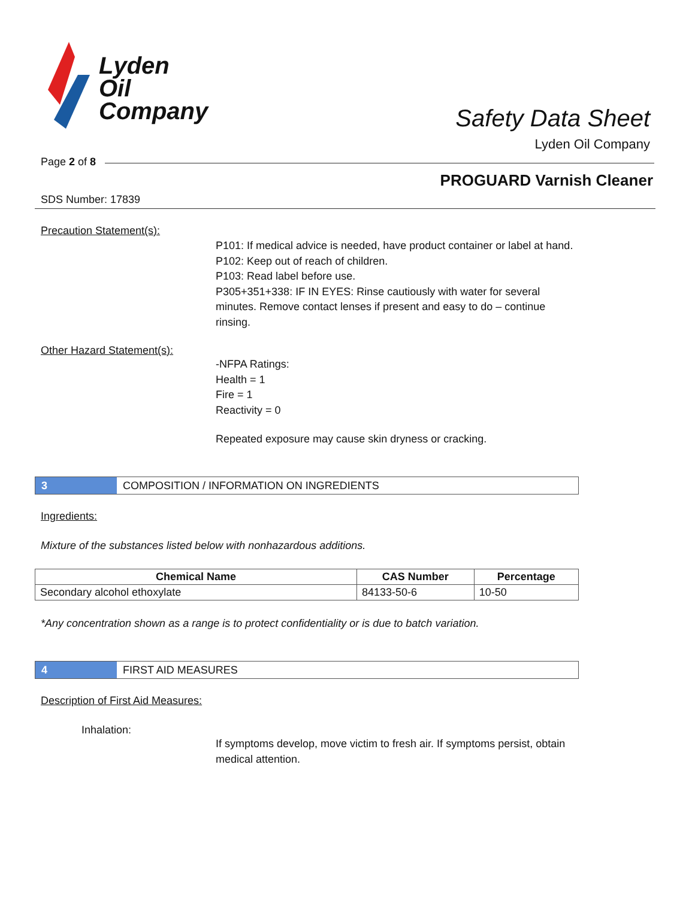Lyden
Oil
Company
Safety Data Sheet
Lyden Oil Company
Page 2 of 8
PROGUARD Varnish Cleaner
SDS Number: 17839
Precaution Statement(s):
P101: If medical advice is needed, have product container or label at hand.
P102: Keep out of reach of children.
P103: Read label before use.
P305+351+338: IF IN EYES: Rinse cautiously with water for several minutes. Remove contact lenses if present and easy to do – continue rinsing.
Other Hazard Statement(s):
-NFPA Ratings:
Health = 1
Fire = 1
Reactivity = 0
Repeated exposure may cause skin dryness or cracking.
3
COMPOSITION / INFORMATION ON INGREDIENTS
Ingredients:
Mixture of the substances listed below with nonhazardous additions.
| Chemical Name | CAS Number | Percentage |
| --- | --- | --- |
| Secondary alcohol ethoxylate | 84133-50-6 | 10-50 |
*Any concentration shown as a range is to protect confidentiality or is due to batch variation.
4
FIRST AID MEASURES
Description of First Aid Measures:
Inhalation:
If symptoms develop, move victim to fresh air. If symptoms persist, obtain medical attention.